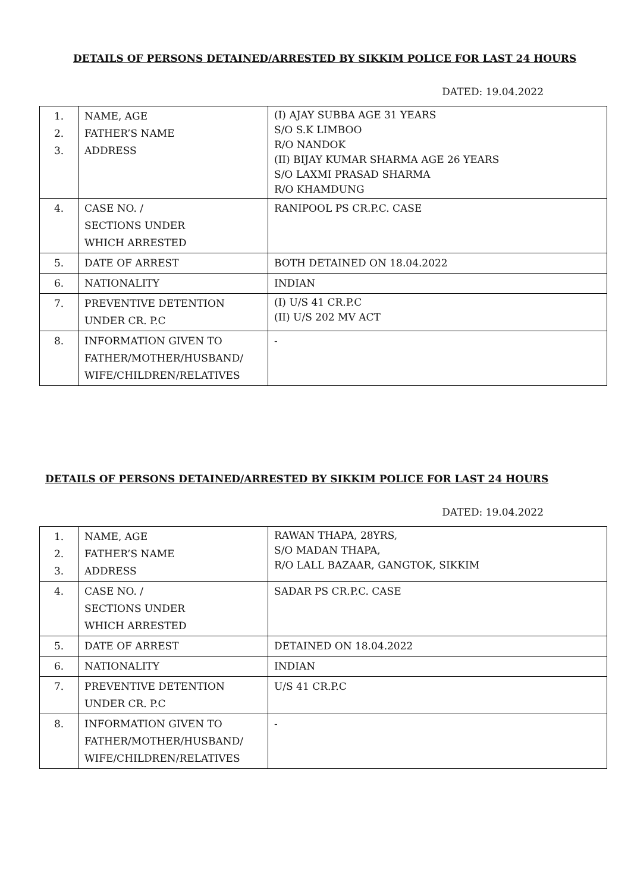DETAILS OF PERSONS DETAINED/ARRESTED BY SIKKIM POLICE FOR LAST 24 HOURS
DATED: 19.04.2022
| 1. 2. 3. | NAME, AGE FATHER’S NAME ADDRESS | (I) AJAY SUBBA AGE 31 YEARS S/O S.K LIMBOO R/O NANDOK (II) BIJAY KUMAR SHARMA AGE 26 YEARS S/O LAXMI PRASAD SHARMA R/O KHAMDUNG |
| 4. | CASE NO. / SECTIONS UNDER WHICH ARRESTED | RANIPOOL PS CR.P.C. CASE |
| 5. | DATE OF ARREST | BOTH DETAINED ON 18.04.2022 |
| 6. | NATIONALITY | INDIAN |
| 7. | PREVENTIVE DETENTION UNDER CR. P.C | (I) U/S 41 CR.P.C (II) U/S 202 MV ACT |
| 8. | INFORMATION GIVEN TO FATHER/MOTHER/HUSBAND/ WIFE/CHILDREN/RELATIVES | - |
DETAILS OF PERSONS DETAINED/ARRESTED BY SIKKIM POLICE FOR LAST 24 HOURS
DATED: 19.04.2022
| 1. 2. 3. | NAME, AGE FATHER’S NAME ADDRESS | RAWAN THAPA, 28YRS, S/O MADAN THAPA, R/O LALL BAZAAR, GANGTOK, SIKKIM |
| 4. | CASE NO. / SECTIONS UNDER WHICH ARRESTED | SADAR PS CR.P.C. CASE |
| 5. | DATE OF ARREST | DETAINED ON 18.04.2022 |
| 6. | NATIONALITY | INDIAN |
| 7. | PREVENTIVE DETENTION UNDER CR. P.C | U/S 41 CR.P.C |
| 8. | INFORMATION GIVEN TO FATHER/MOTHER/HUSBAND/ WIFE/CHILDREN/RELATIVES | - |